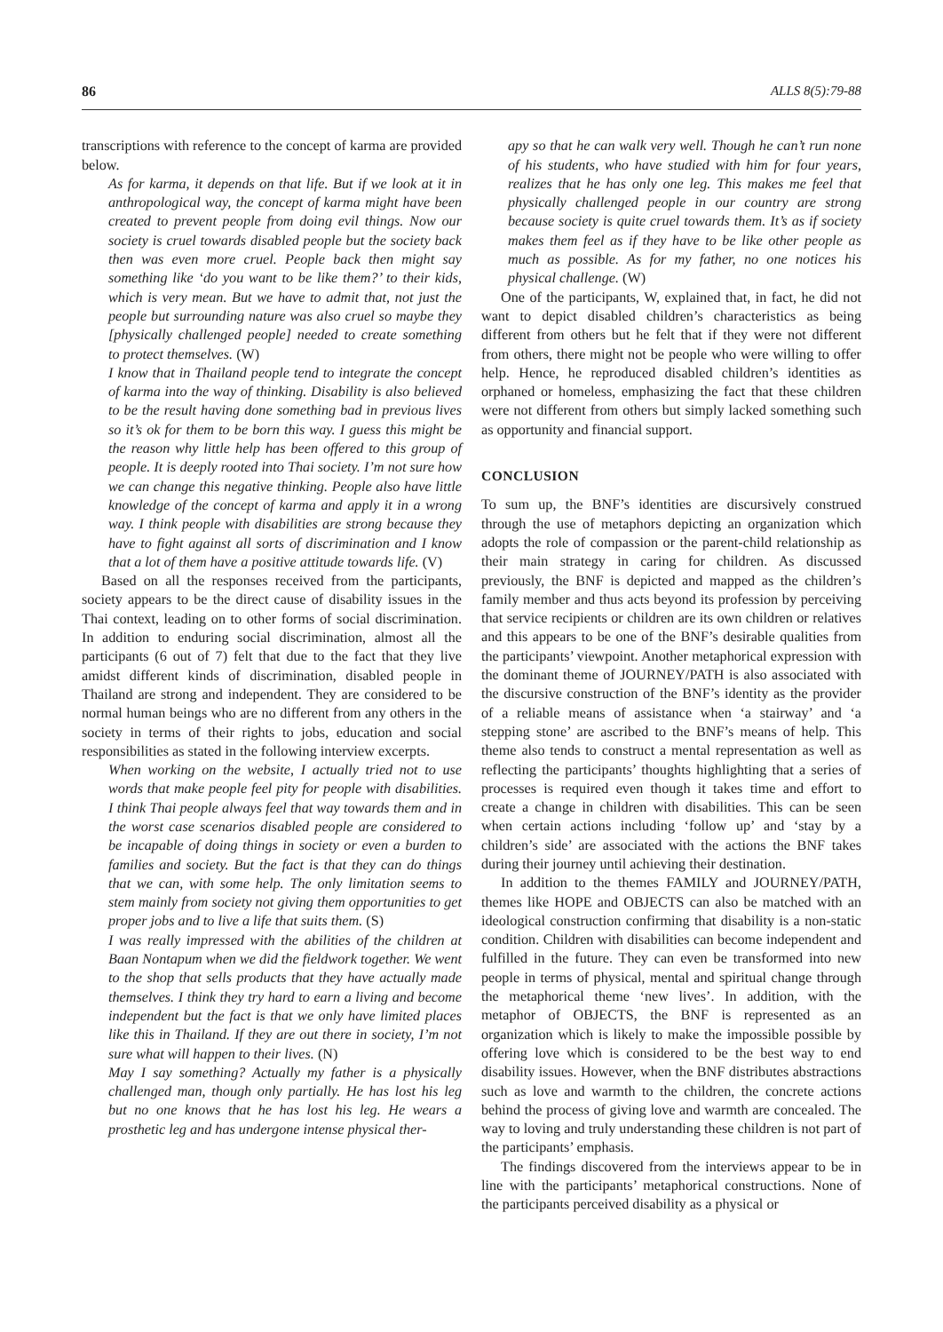86 ALLS 8(5):79-88
transcriptions with reference to the concept of karma are provided below.
As for karma, it depends on that life. But if we look at it in anthropological way, the concept of karma might have been created to prevent people from doing evil things. Now our society is cruel towards disabled people but the society back then was even more cruel. People back then might say something like ‘do you want to be like them?’ to their kids, which is very mean. But we have to admit that, not just the people but surrounding nature was also cruel so maybe they [physically challenged people] needed to create something to protect themselves. (W)
I know that in Thailand people tend to integrate the concept of karma into the way of thinking. Disability is also believed to be the result having done something bad in previous lives so it’s ok for them to be born this way. I guess this might be the reason why little help has been offered to this group of people. It is deeply rooted into Thai society. I’m not sure how we can change this negative thinking. People also have little knowledge of the concept of karma and apply it in a wrong way. I think people with disabilities are strong because they have to fight against all sorts of discrimination and I know that a lot of them have a positive attitude towards life. (V)
Based on all the responses received from the participants, society appears to be the direct cause of disability issues in the Thai context, leading on to other forms of social discrimination. In addition to enduring social discrimination, almost all the participants (6 out of 7) felt that due to the fact that they live amidst different kinds of discrimination, disabled people in Thailand are strong and independent. They are considered to be normal human beings who are no different from any others in the society in terms of their rights to jobs, education and social responsibilities as stated in the following interview excerpts.
When working on the website, I actually tried not to use words that make people feel pity for people with disabilities. I think Thai people always feel that way towards them and in the worst case scenarios disabled people are considered to be incapable of doing things in society or even a burden to families and society. But the fact is that they can do things that we can, with some help. The only limitation seems to stem mainly from society not giving them opportunities to get proper jobs and to live a life that suits them. (S)
I was really impressed with the abilities of the children at Baan Nontapum when we did the fieldwork together. We went to the shop that sells products that they have actually made themselves. I think they try hard to earn a living and become independent but the fact is that we only have limited places like this in Thailand. If they are out there in society, I’m not sure what will happen to their lives. (N)
May I say something? Actually my father is a physically challenged man, though only partially. He has lost his leg but no one knows that he has lost his leg. He wears a prosthetic leg and has undergone intense physical ther-
apy so that he can walk very well. Though he can’t run none of his students, who have studied with him for four years, realizes that he has only one leg. This makes me feel that physically challenged people in our country are strong because society is quite cruel towards them. It’s as if society makes them feel as if they have to be like other people as much as possible. As for my father, no one notices his physical challenge. (W)
One of the participants, W, explained that, in fact, he did not want to depict disabled children’s characteristics as being different from others but he felt that if they were not different from others, there might not be people who were willing to offer help. Hence, he reproduced disabled children’s identities as orphaned or homeless, emphasizing the fact that these children were not different from others but simply lacked something such as opportunity and financial support.
CONCLUSION
To sum up, the BNF’s identities are discursively construed through the use of metaphors depicting an organization which adopts the role of compassion or the parent-child relationship as their main strategy in caring for children. As discussed previously, the BNF is depicted and mapped as the children’s family member and thus acts beyond its profession by perceiving that service recipients or children are its own children or relatives and this appears to be one of the BNF’s desirable qualities from the participants’ viewpoint. Another metaphorical expression with the dominant theme of JOURNEY/PATH is also associated with the discursive construction of the BNF’s identity as the provider of a reliable means of assistance when ‘a stairway’ and ‘a stepping stone’ are ascribed to the BNF’s means of help. This theme also tends to construct a mental representation as well as reflecting the participants’ thoughts highlighting that a series of processes is required even though it takes time and effort to create a change in children with disabilities. This can be seen when certain actions including ‘follow up’ and ‘stay by a children’s side’ are associated with the actions the BNF takes during their journey until achieving their destination.
In addition to the themes FAMILY and JOURNEY/PATH, themes like HOPE and OBJECTS can also be matched with an ideological construction confirming that disability is a non-static condition. Children with disabilities can become independent and fulfilled in the future. They can even be transformed into new people in terms of physical, mental and spiritual change through the metaphorical theme ‘new lives’. In addition, with the metaphor of OBJECTS, the BNF is represented as an organization which is likely to make the impossible possible by offering love which is considered to be the best way to end disability issues. However, when the BNF distributes abstractions such as love and warmth to the children, the concrete actions behind the process of giving love and warmth are concealed. The way to loving and truly understanding these children is not part of the participants’ emphasis.
The findings discovered from the interviews appear to be in line with the participants’ metaphorical constructions. None of the participants perceived disability as a physical or